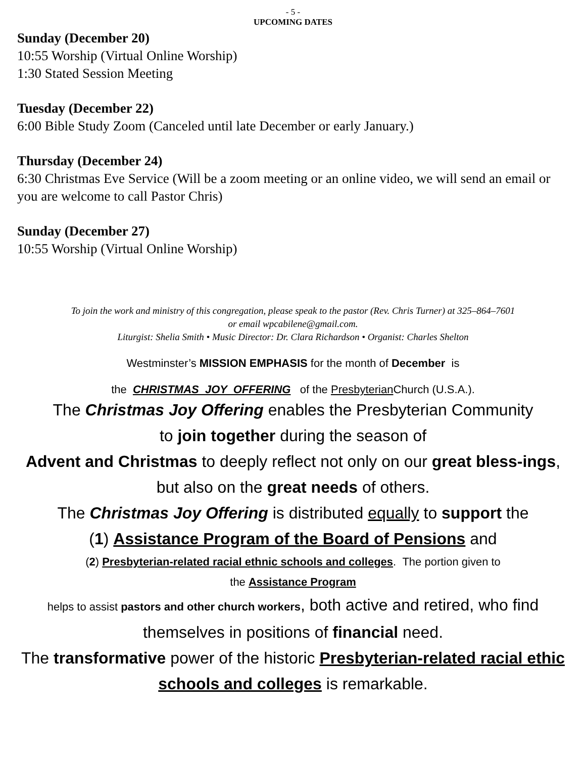- 5 -
UPCOMING DATES
Sunday (December 20)
10:55 Worship (Virtual Online Worship)
1:30 Stated Session Meeting
Tuesday (December 22)
6:00 Bible Study Zoom (Canceled until late December or early January.)
Thursday (December 24)
6:30 Christmas Eve Service (Will be a zoom meeting or an online video, we will send an email or you are welcome to call Pastor Chris)
Sunday (December 27)
10:55 Worship (Virtual Online Worship)
To join the work and ministry of this congregation, please speak to the pastor (Rev. Chris Turner) at 325–864–7601
or email wpcabilene@gmail.com.
Liturgist: Shelia Smith • Music Director: Dr. Clara Richardson • Organist: Charles Shelton
Westminster’s MISSION EMPHASIS for the month of December is
the CHRISTMAS JOY OFFERING of the Presbyterian Church (U.S.A.).
The Christmas Joy Offering enables the Presbyterian Community
to join together during the season of
Advent and Christmas to deeply reflect not only on our great bless-ings, but also on the great needs of others.
The Christmas Joy Offering is distributed equally to support the
(1) Assistance Program of the Board of Pensions and
(2) Presbyterian-related racial ethnic schools and colleges. The portion given to
the Assistance Program
helps to assist pastors and other church workers, both active and retired, who find themselves in positions of financial need.
The transformative power of the historic Presbyterian-related racial ethic schools and colleges is remarkable.